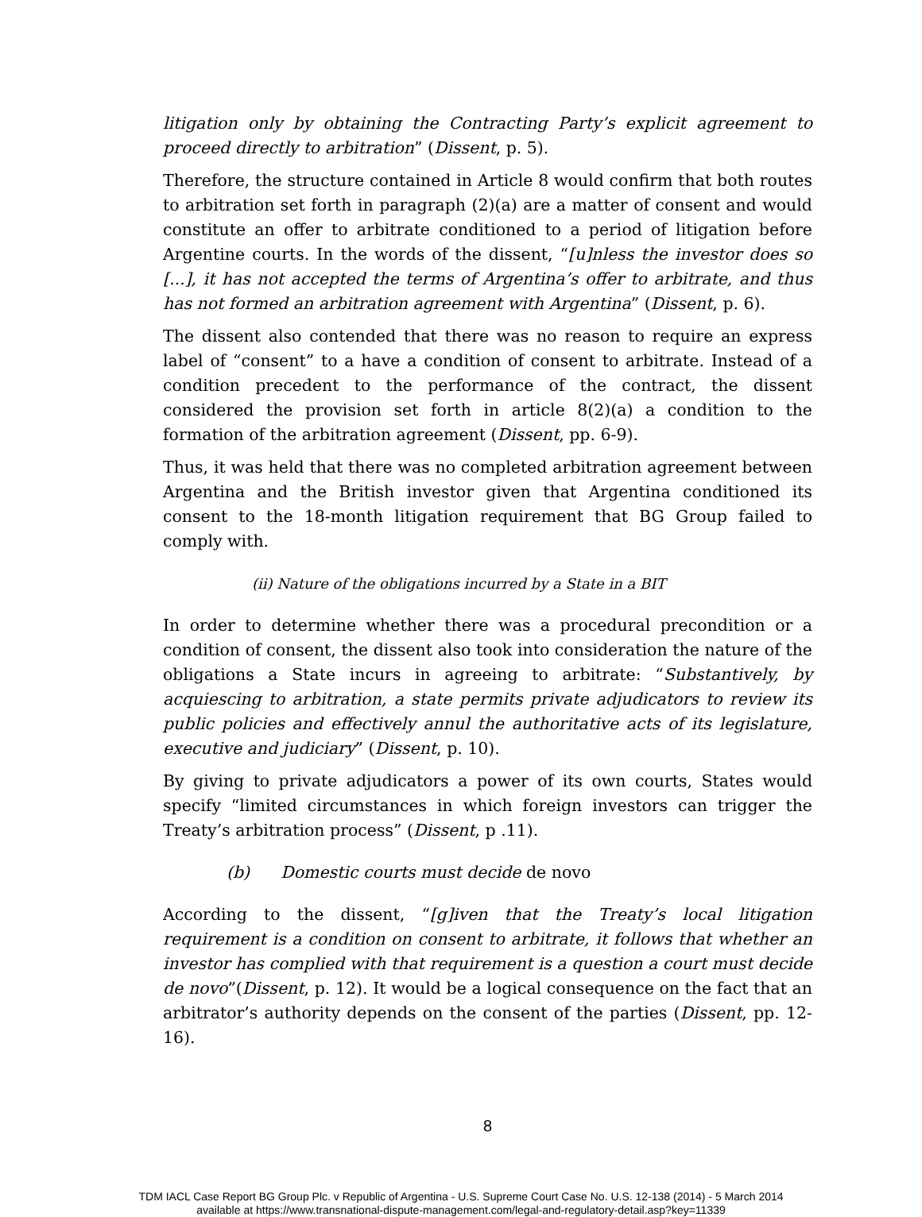litigation only by obtaining the Contracting Party’s explicit agreement to proceed directly to arbitration” (Dissent, p. 5).
Therefore, the structure contained in Article 8 would confirm that both routes to arbitration set forth in paragraph (2)(a) are a matter of consent and would constitute an offer to arbitrate conditioned to a period of litigation before Argentine courts. In the words of the dissent, “[u]nless the investor does so [...], it has not accepted the terms of Argentina’s offer to arbitrate, and thus has not formed an arbitration agreement with Argentina” (Dissent, p. 6).
The dissent also contended that there was no reason to require an express label of “consent” to a have a condition of consent to arbitrate. Instead of a condition precedent to the performance of the contract, the dissent considered the provision set forth in article 8(2)(a) a condition to the formation of the arbitration agreement (Dissent, pp. 6-9).
Thus, it was held that there was no completed arbitration agreement between Argentina and the British investor given that Argentina conditioned its consent to the 18-month litigation requirement that BG Group failed to comply with.
(ii) Nature of the obligations incurred by a State in a BIT
In order to determine whether there was a procedural precondition or a condition of consent, the dissent also took into consideration the nature of the obligations a State incurs in agreeing to arbitrate: “Substantively, by acquiescing to arbitration, a state permits private adjudicators to review its public policies and effectively annul the authoritative acts of its legislature, executive and judiciary” (Dissent, p. 10).
By giving to private adjudicators a power of its own courts, States would specify “limited circumstances in which foreign investors can trigger the Treaty’s arbitration process” (Dissent, p .11).
(b) Domestic courts must decide de novo
According to the dissent, “[g]iven that the Treaty’s local litigation requirement is a condition on consent to arbitrate, it follows that whether an investor has complied with that requirement is a question a court must decide de novo”(Dissent, p. 12). It would be a logical consequence on the fact that an arbitrator’s authority depends on the consent of the parties (Dissent, pp. 12-16).
8
TDM IACL Case Report BG Group Plc. v Republic of Argentina - U.S. Supreme Court Case No. U.S. 12-138 (2014) - 5 March 2014
available at https://www.transnational-dispute-management.com/legal-and-regulatory-detail.asp?key=11339